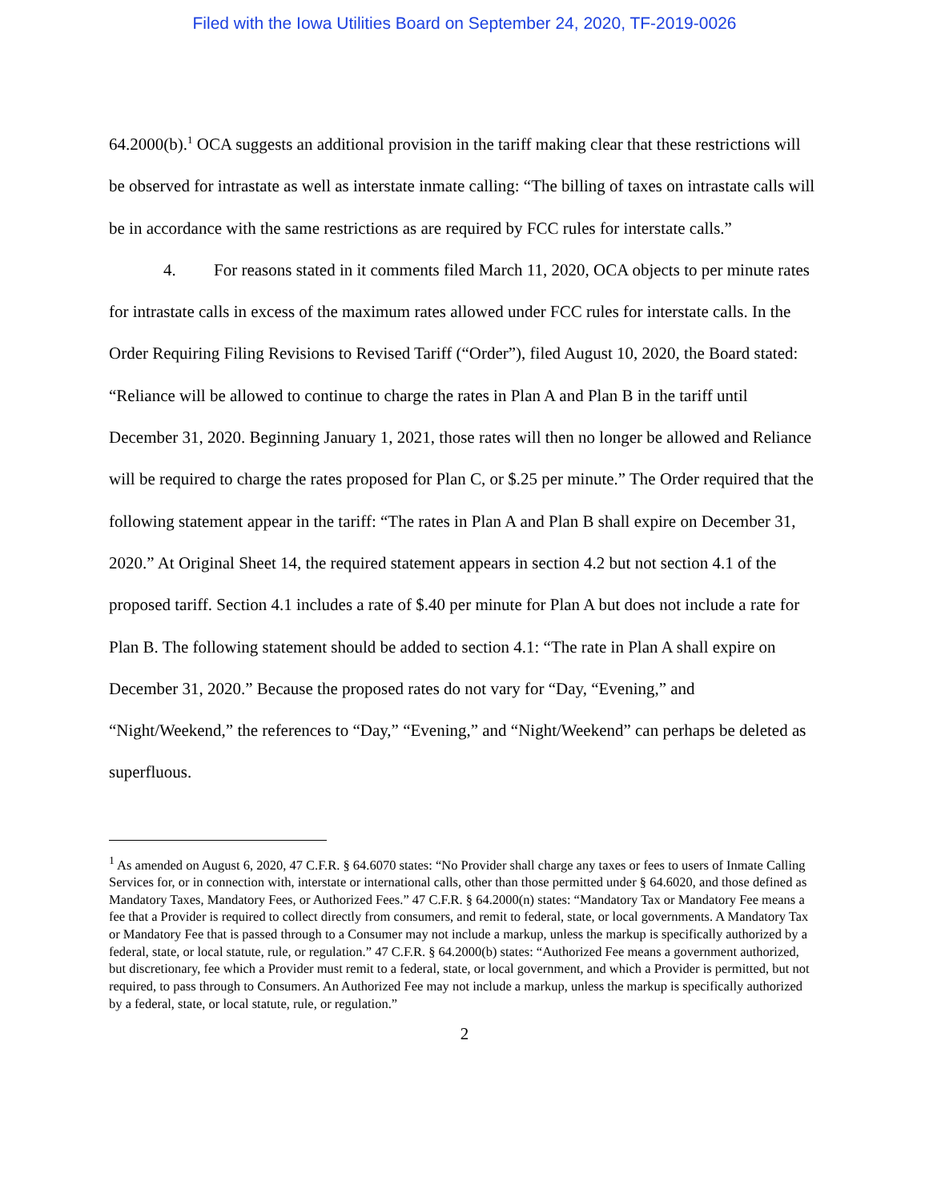Filed with the Iowa Utilities Board on September 24, 2020, TF-2019-0026
64.2000(b).<sup>1</sup> OCA suggests an additional provision in the tariff making clear that these restrictions will be observed for intrastate as well as interstate inmate calling: “The billing of taxes on intrastate calls will be in accordance with the same restrictions as are required by FCC rules for interstate calls.”
4. For reasons stated in it comments filed March 11, 2020, OCA objects to per minute rates for intrastate calls in excess of the maximum rates allowed under FCC rules for interstate calls. In the Order Requiring Filing Revisions to Revised Tariff (“Order”), filed August 10, 2020, the Board stated: “Reliance will be allowed to continue to charge the rates in Plan A and Plan B in the tariff until December 31, 2020. Beginning January 1, 2021, those rates will then no longer be allowed and Reliance will be required to charge the rates proposed for Plan C, or $.25 per minute.” The Order required that the following statement appear in the tariff: “The rates in Plan A and Plan B shall expire on December 31, 2020.” At Original Sheet 14, the required statement appears in section 4.2 but not section 4.1 of the proposed tariff. Section 4.1 includes a rate of $.40 per minute for Plan A but does not include a rate for Plan B. The following statement should be added to section 4.1: “The rate in Plan A shall expire on December 31, 2020.” Because the proposed rates do not vary for “Day, “Evening,” and “Night/Weekend,” the references to “Day,” “Evening,” and “Night/Weekend” can perhaps be deleted as superfluous.
<sup>1</sup> As amended on August 6, 2020, 47 C.F.R. § 64.6070 states: “No Provider shall charge any taxes or fees to users of Inmate Calling Services for, or in connection with, interstate or international calls, other than those permitted under § 64.6020, and those defined as Mandatory Taxes, Mandatory Fees, or Authorized Fees.” 47 C.F.R. § 64.2000(n) states: “Mandatory Tax or Mandatory Fee means a fee that a Provider is required to collect directly from consumers, and remit to federal, state, or local governments. A Mandatory Tax or Mandatory Fee that is passed through to a Consumer may not include a markup, unless the markup is specifically authorized by a federal, state, or local statute, rule, or regulation.” 47 C.F.R. § 64.2000(b) states: “Authorized Fee means a government authorized, but discretionary, fee which a Provider must remit to a federal, state, or local government, and which a Provider is permitted, but not required, to pass through to Consumers. An Authorized Fee may not include a markup, unless the markup is specifically authorized by a federal, state, or local statute, rule, or regulation.”
2